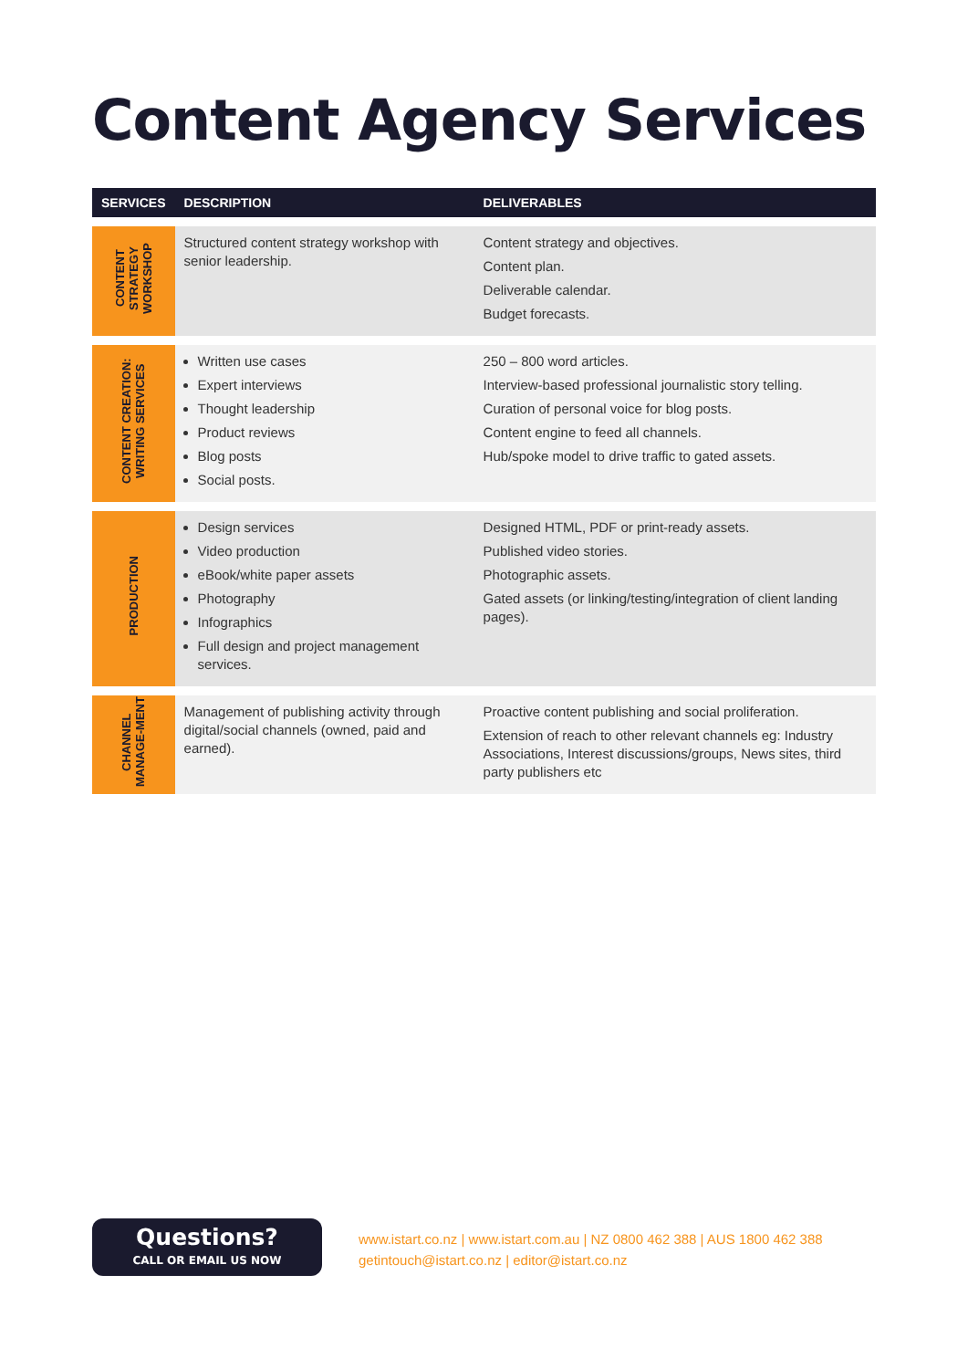Content Agency Services
| SERVICES | DESCRIPTION | DELIVERABLES |
| --- | --- | --- |
| CONTENT STRATEGY WORKSHOP | Structured content strategy workshop with senior leadership. | Content strategy and objectives. Content plan. Deliverable calendar. Budget forecasts. |
| CONTENT CREATION: WRITING SERVICES | Written use cases Expert interviews Thought leadership Product reviews Blog posts Social posts. | 250 – 800 word articles. Interview-based professional journalistic story telling. Curation of personal voice for blog posts. Content engine to feed all channels. Hub/spoke model to drive traffic to gated assets. |
| PRODUCTION | Design services Video production eBook/white paper assets Photography Infographics Full design and project management services. | Designed HTML, PDF or print-ready assets. Published video stories. Photographic assets. Gated assets (or linking/testing/integration of client landing pages). |
| CHANNEL MANAGE-MENT | Management of publishing activity through digital/social channels (owned, paid and earned). | Proactive content publishing and social proliferation. Extension of reach to other relevant channels eg: Industry Associations, Interest discussions/groups, News sites, third party publishers etc |
Questions?
CALL OR EMAIL US NOW
www.istart.co.nz | www.istart.com.au | NZ 0800 462 388 | AUS 1800 462 388
getintouch@istart.co.nz | editor@istart.co.nz